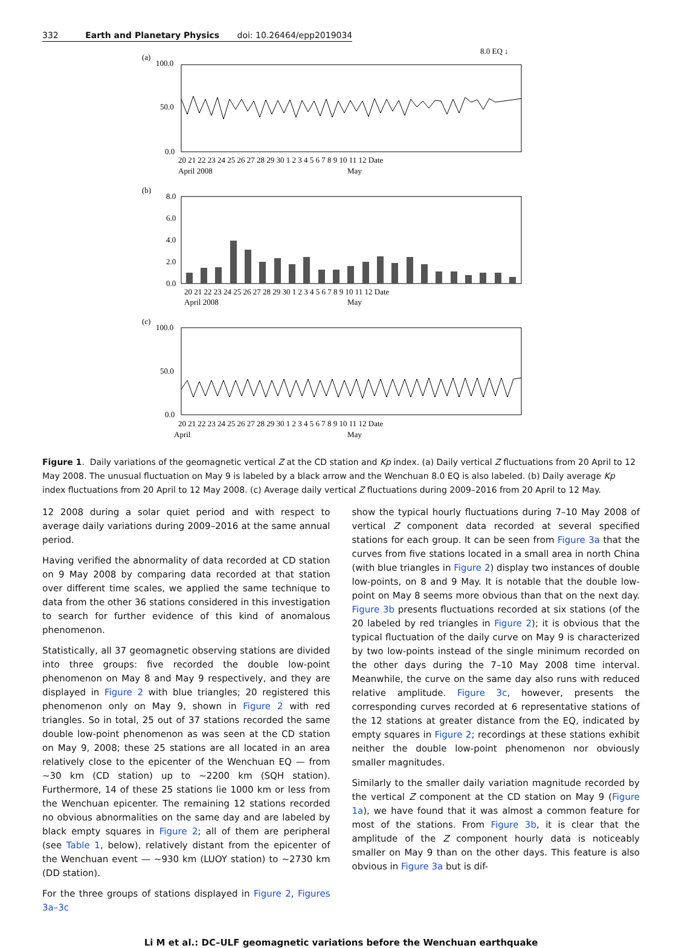332 Earth and Planetary Physics doi: 10.26464/epp2019034
(a)
100.0
50.0
0.0
8.0 EQ ↓
20 21 22 23 24 25 26 27 28 29 30 1 2 3 4 5 6 7 8 9 10 11 12 Date
April 2008
May
(b)
8.0
6.0
4.0
2.0
0.0
20 21 22 23 24 25 26 27 28 29 30 1 2 3 4 5 6 7 8 9 10 11 12 Date
April 2008
May
(c)
100.0
50.0
0.0
20 21 22 23 24 25 26 27 28 29 30 1 2 3 4 5 6 7 8 9 10 11 12 Date
April
May
Figure 1. Daily variations of the geomagnetic vertical Z at the CD station and Kp index. (a) Daily vertical Z fluctuations from 20 April to 12 May 2008. The unusual fluctuation on May 9 is labeled by a black arrow and the Wenchuan 8.0 EQ is also labeled. (b) Daily average Kp index fluctuations from 20 April to 12 May 2008. (c) Average daily vertical Z fluctuations during 2009–2016 from 20 April to 12 May.
12 2008 during a solar quiet period and with respect to average daily variations during 2009–2016 at the same annual period.
Having verified the abnormality of data recorded at CD station on 9 May 2008 by comparing data recorded at that station over different time scales, we applied the same technique to data from the other 36 stations considered in this investigation to search for further evidence of this kind of anomalous phenomenon.
Statistically, all 37 geomagnetic observing stations are divided into three groups: five recorded the double low-point phenomenon on May 8 and May 9 respectively, and they are displayed in Figure 2 with blue triangles; 20 registered this phenomenon only on May 9, shown in Figure 2 with red triangles. So in total, 25 out of 37 stations recorded the same double low-point phenomenon as was seen at the CD station on May 9, 2008; these 25 stations are all located in an area relatively close to the epicenter of the Wenchuan EQ — from ~30 km (CD station) up to ~2200 km (SQH station). Furthermore, 14 of these 25 stations lie 1000 km or less from the Wenchuan epicenter. The remaining 12 stations recorded no obvious abnormalities on the same day and are labeled by black empty squares in Figure 2; all of them are peripheral (see Table 1, below), relatively distant from the epicenter of the Wenchuan event — ~930 km (LUOY station) to ~2730 km (DD station).
For the three groups of stations displayed in Figure 2, Figures 3a–3c
show the typical hourly fluctuations during 7–10 May 2008 of vertical Z component data recorded at several specified stations for each group. It can be seen from Figure 3a that the curves from five stations located in a small area in north China (with blue triangles in Figure 2) display two instances of double low-points, on 8 and 9 May. It is notable that the double low-point on May 8 seems more obvious than that on the next day. Figure 3b presents fluctuations recorded at six stations (of the 20 labeled by red triangles in Figure 2); it is obvious that the typical fluctuation of the daily curve on May 9 is characterized by two low-points instead of the single minimum recorded on the other days during the 7–10 May 2008 time interval. Meanwhile, the curve on the same day also runs with reduced relative amplitude. Figure 3c, however, presents the corresponding curves recorded at 6 representative stations of the 12 stations at greater distance from the EQ, indicated by empty squares in Figure 2; recordings at these stations exhibit neither the double low-point phenomenon nor obviously smaller magnitudes.
Similarly to the smaller daily variation magnitude recorded by the vertical Z component at the CD station on May 9 (Figure 1a), we have found that it was almost a common feature for most of the stations. From Figure 3b, it is clear that the amplitude of the Z component hourly data is noticeably smaller on May 9 than on the other days. This feature is also obvious in Figure 3a but is dif-
Li M et al.: DC–ULF geomagnetic variations before the Wenchuan earthquake